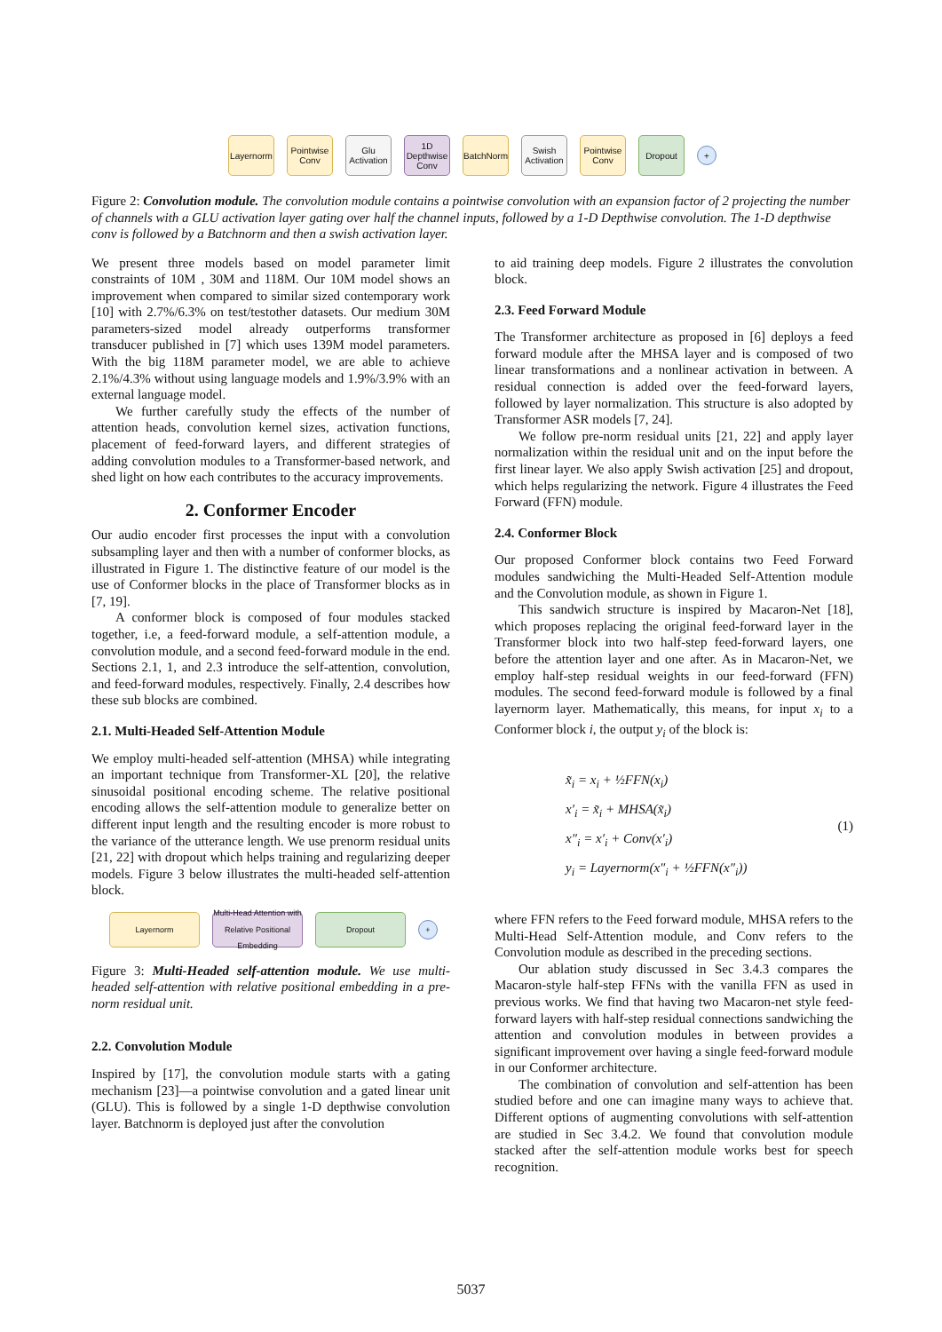Layernorm
Pointwise Conv
Glu Activation
1D Depthwise Conv
BatchNorm
Swish Activation
Pointwise Conv
Dropout
+
Figure 2: Convolution module. The convolution module contains a pointwise convolution with an expansion factor of 2 projecting the number of channels with a GLU activation layer gating over half the channel inputs, followed by a 1-D Depthwise convolution. The 1-D depthwise conv is followed by a Batchnorm and then a swish activation layer.
We present three models based on model parameter limit constraints of 10M , 30M and 118M. Our 10M model shows an improvement when compared to similar sized contemporary work [10] with 2.7%/6.3% on test/testother datasets. Our medium 30M parameters-sized model already outperforms transformer transducer published in [7] which uses 139M model parameters. With the big 118M parameter model, we are able to achieve 2.1%/4.3% without using language models and 1.9%/3.9% with an external language model.
We further carefully study the effects of the number of attention heads, convolution kernel sizes, activation functions, placement of feed-forward layers, and different strategies of adding convolution modules to a Transformer-based network, and shed light on how each contributes to the accuracy improvements.
2. Conformer Encoder
Our audio encoder first processes the input with a convolution subsampling layer and then with a number of conformer blocks, as illustrated in Figure 1. The distinctive feature of our model is the use of Conformer blocks in the place of Transformer blocks as in [7, 19].
A conformer block is composed of four modules stacked together, i.e, a feed-forward module, a self-attention module, a convolution module, and a second feed-forward module in the end. Sections 2.1, 1, and 2.3 introduce the self-attention, convolution, and feed-forward modules, respectively. Finally, 2.4 describes how these sub blocks are combined.
2.1. Multi-Headed Self-Attention Module
We employ multi-headed self-attention (MHSA) while integrating an important technique from Transformer-XL [20], the relative sinusoidal positional encoding scheme. The relative positional encoding allows the self-attention module to generalize better on different input length and the resulting encoder is more robust to the variance of the utterance length. We use prenorm residual units [21, 22] with dropout which helps training and regularizing deeper models. Figure 3 below illustrates the multi-headed self-attention block.
Layernorm
Multi-Head Attention with Relative Positional Embedding
Dropout
+
Figure 3: Multi-Headed self-attention module. We use multi-headed self-attention with relative positional embedding in a pre-norm residual unit.
2.2. Convolution Module
Inspired by [17], the convolution module starts with a gating mechanism [23]—a pointwise convolution and a gated linear unit (GLU). This is followed by a single 1-D depthwise convolution layer. Batchnorm is deployed just after the convolution
to aid training deep models. Figure 2 illustrates the convolution block.
2.3. Feed Forward Module
The Transformer architecture as proposed in [6] deploys a feed forward module after the MHSA layer and is composed of two linear transformations and a nonlinear activation in between. A residual connection is added over the feed-forward layers, followed by layer normalization. This structure is also adopted by Transformer ASR models [7, 24].
We follow pre-norm residual units [21, 22] and apply layer normalization within the residual unit and on the input before the first linear layer. We also apply Swish activation [25] and dropout, which helps regularizing the network. Figure 4 illustrates the Feed Forward (FFN) module.
2.4. Conformer Block
Our proposed Conformer block contains two Feed Forward modules sandwiching the Multi-Headed Self-Attention module and the Convolution module, as shown in Figure 1.
This sandwich structure is inspired by Macaron-Net [18], which proposes replacing the original feed-forward layer in the Transformer block into two half-step feed-forward layers, one before the attention layer and one after. As in Macaron-Net, we employ half-step residual weights in our feed-forward (FFN) modules. The second feed-forward module is followed by a final layernorm layer. Mathematically, this means, for input x<sub>i</sub> to a Conformer block i, the output y<sub>i</sub> of the block is:
x̃<sub>i</sub> = x<sub>i</sub> + ½FFN(x<sub>i</sub>)
x′<sub>i</sub> = x̃<sub>i</sub> + MHSA(x̃<sub>i</sub>)
x″<sub>i</sub> = x′<sub>i</sub> + Conv(x′<sub>i</sub>)
y<sub>i</sub> = Layernorm(x″<sub>i</sub> + ½FFN(x″<sub>i</sub>))
(1)
where FFN refers to the Feed forward module, MHSA refers to the Multi-Head Self-Attention module, and Conv refers to the Convolution module as described in the preceding sections.
Our ablation study discussed in Sec 3.4.3 compares the Macaron-style half-step FFNs with the vanilla FFN as used in previous works. We find that having two Macaron-net style feed-forward layers with half-step residual connections sandwiching the attention and convolution modules in between provides a significant improvement over having a single feed-forward module in our Conformer architecture.
The combination of convolution and self-attention has been studied before and one can imagine many ways to achieve that. Different options of augmenting convolutions with self-attention are studied in Sec 3.4.2. We found that convolution module stacked after the self-attention module works best for speech recognition.
5037